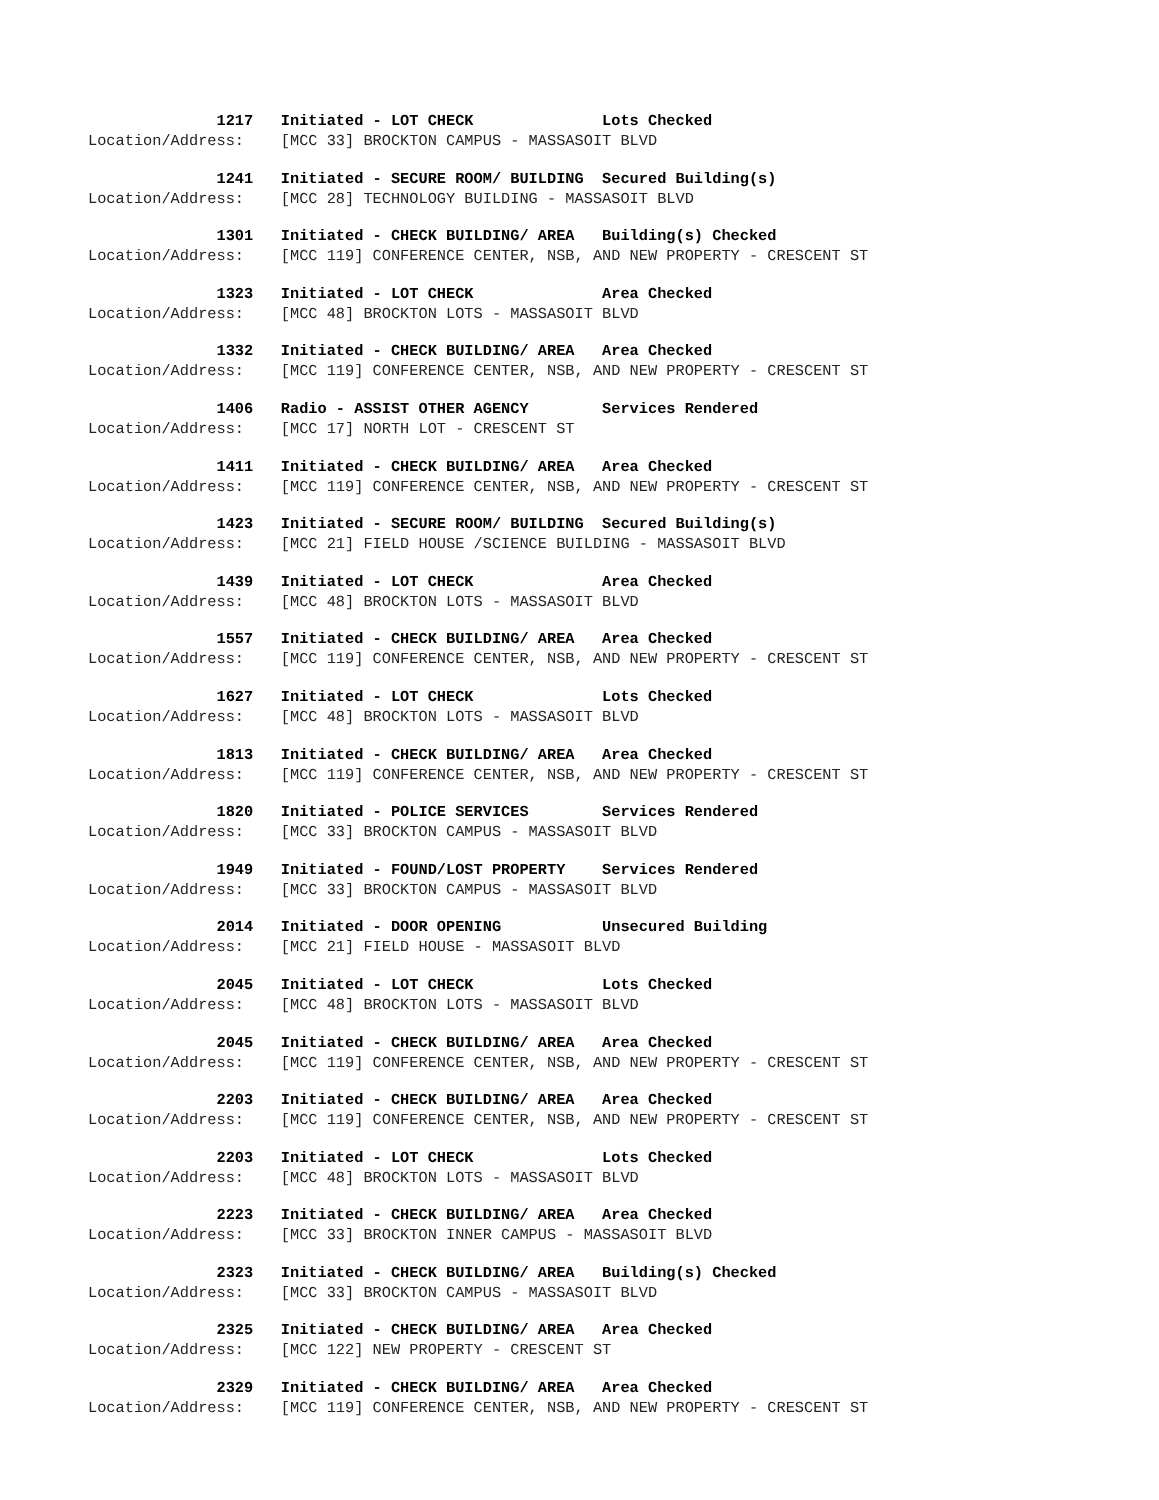1217 Initiated - LOT CHECK Lots Checked
Location/Address: [MCC 33] BROCKTON CAMPUS - MASSASOIT BLVD
1241 Initiated - SECURE ROOM/ BUILDING Secured Building(s)
Location/Address: [MCC 28] TECHNOLOGY BUILDING - MASSASOIT BLVD
1301 Initiated - CHECK BUILDING/ AREA Building(s) Checked
Location/Address: [MCC 119] CONFERENCE CENTER, NSB, AND NEW PROPERTY - CRESCENT ST
1323 Initiated - LOT CHECK Area Checked
Location/Address: [MCC 48] BROCKTON LOTS - MASSASOIT BLVD
1332 Initiated - CHECK BUILDING/ AREA Area Checked
Location/Address: [MCC 119] CONFERENCE CENTER, NSB, AND NEW PROPERTY - CRESCENT ST
1406 Radio - ASSIST OTHER AGENCY Services Rendered
Location/Address: [MCC 17] NORTH LOT - CRESCENT ST
1411 Initiated - CHECK BUILDING/ AREA Area Checked
Location/Address: [MCC 119] CONFERENCE CENTER, NSB, AND NEW PROPERTY - CRESCENT ST
1423 Initiated - SECURE ROOM/ BUILDING Secured Building(s)
Location/Address: [MCC 21] FIELD HOUSE /SCIENCE BUILDING - MASSASOIT BLVD
1439 Initiated - LOT CHECK Area Checked
Location/Address: [MCC 48] BROCKTON LOTS - MASSASOIT BLVD
1557 Initiated - CHECK BUILDING/ AREA Area Checked
Location/Address: [MCC 119] CONFERENCE CENTER, NSB, AND NEW PROPERTY - CRESCENT ST
1627 Initiated - LOT CHECK Lots Checked
Location/Address: [MCC 48] BROCKTON LOTS - MASSASOIT BLVD
1813 Initiated - CHECK BUILDING/ AREA Area Checked
Location/Address: [MCC 119] CONFERENCE CENTER, NSB, AND NEW PROPERTY - CRESCENT ST
1820 Initiated - POLICE SERVICES Services Rendered
Location/Address: [MCC 33] BROCKTON CAMPUS - MASSASOIT BLVD
1949 Initiated - FOUND/LOST PROPERTY Services Rendered
Location/Address: [MCC 33] BROCKTON CAMPUS - MASSASOIT BLVD
2014 Initiated - DOOR OPENING Unsecured Building
Location/Address: [MCC 21] FIELD HOUSE - MASSASOIT BLVD
2045 Initiated - LOT CHECK Lots Checked
Location/Address: [MCC 48] BROCKTON LOTS - MASSASOIT BLVD
2045 Initiated - CHECK BUILDING/ AREA Area Checked
Location/Address: [MCC 119] CONFERENCE CENTER, NSB, AND NEW PROPERTY - CRESCENT ST
2203 Initiated - CHECK BUILDING/ AREA Area Checked
Location/Address: [MCC 119] CONFERENCE CENTER, NSB, AND NEW PROPERTY - CRESCENT ST
2203 Initiated - LOT CHECK Lots Checked
Location/Address: [MCC 48] BROCKTON LOTS - MASSASOIT BLVD
2223 Initiated - CHECK BUILDING/ AREA Area Checked
Location/Address: [MCC 33] BROCKTON INNER CAMPUS - MASSASOIT BLVD
2323 Initiated - CHECK BUILDING/ AREA Building(s) Checked
Location/Address: [MCC 33] BROCKTON CAMPUS - MASSASOIT BLVD
2325 Initiated - CHECK BUILDING/ AREA Area Checked
Location/Address: [MCC 122] NEW PROPERTY - CRESCENT ST
2329 Initiated - CHECK BUILDING/ AREA Area Checked
Location/Address: [MCC 119] CONFERENCE CENTER, NSB, AND NEW PROPERTY - CRESCENT ST